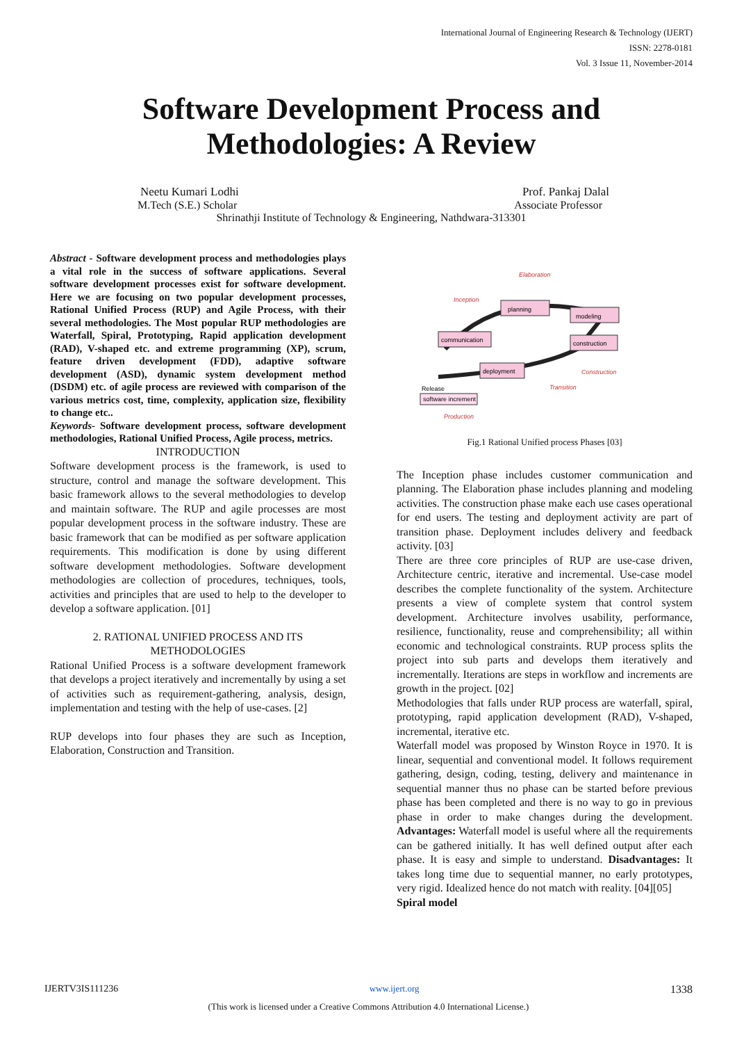International Journal of Engineering Research & Technology (IJERT)
ISSN: 2278-0181
Vol. 3 Issue 11, November-2014
Software Development Process and Methodologies: A Review
Neetu Kumari Lodhi Prof. Pankaj Dalal
M.Tech (S.E.) Scholar Associate Professor
Shrinathji Institute of Technology & Engineering, Nathdwara-313301
Abstract - Software development process and methodologies plays a vital role in the success of software applications. Several software development processes exist for software development. Here we are focusing on two popular development processes, Rational Unified Process (RUP) and Agile Process, with their several methodologies. The Most popular RUP methodologies are Waterfall, Spiral, Prototyping, Rapid application development (RAD), V-shaped etc. and extreme programming (XP), scrum, feature driven development (FDD), adaptive software development (ASD), dynamic system development method (DSDM) etc. of agile process are reviewed with comparison of the various metrics cost, time, complexity, application size, flexibility to change etc..
Keywords- Software development process, software development methodologies, Rational Unified Process, Agile process, metrics.
INTRODUCTION
Software development process is the framework, is used to structure, control and manage the software development. This basic framework allows to the several methodologies to develop and maintain software. The RUP and agile processes are most popular development process in the software industry. These are basic framework that can be modified as per software application requirements. This modification is done by using different software development methodologies. Software development methodologies are collection of procedures, techniques, tools, activities and principles that are used to help to the developer to develop a software application. [01]
2. RATIONAL UNIFIED PROCESS AND ITS METHODOLOGIES
Rational Unified Process is a software development framework that develops a project iteratively and incrementally by using a set of activities such as requirement-gathering, analysis, design, implementation and testing with the help of use-cases. [2]
RUP develops into four phases they are such as Inception, Elaboration, Construction and Transition.
Elaboration
Inception
planning
modeling
communication
construction
deployment
Construction
Transition
Release
software increment
Production
Fig.1 Rational Unified process Phases [03]
The Inception phase includes customer communication and planning. The Elaboration phase includes planning and modeling activities. The construction phase make each use cases operational for end users. The testing and deployment activity are part of transition phase. Deployment includes delivery and feedback activity. [03]
There are three core principles of RUP are use-case driven, Architecture centric, iterative and incremental. Use-case model describes the complete functionality of the system. Architecture presents a view of complete system that control system development. Architecture involves usability, performance, resilience, functionality, reuse and comprehensibility; all within economic and technological constraints. RUP process splits the project into sub parts and develops them iteratively and incrementally. Iterations are steps in workflow and increments are growth in the project. [02]
Methodologies that falls under RUP process are waterfall, spiral, prototyping, rapid application development (RAD), V-shaped, incremental, iterative etc.
Waterfall model was proposed by Winston Royce in 1970. It is linear, sequential and conventional model. It follows requirement gathering, design, coding, testing, delivery and maintenance in sequential manner thus no phase can be started before previous phase has been completed and there is no way to go in previous phase in order to make changes during the development. Advantages: Waterfall model is useful where all the requirements can be gathered initially. It has well defined output after each phase. It is easy and simple to understand. Disadvantages: It takes long time due to sequential manner, no early prototypes, very rigid. Idealized hence do not match with reality. [04][05]
Spiral model
IJERTV3IS111236 www.ijert.org 1338
(This work is licensed under a Creative Commons Attribution 4.0 International License.)